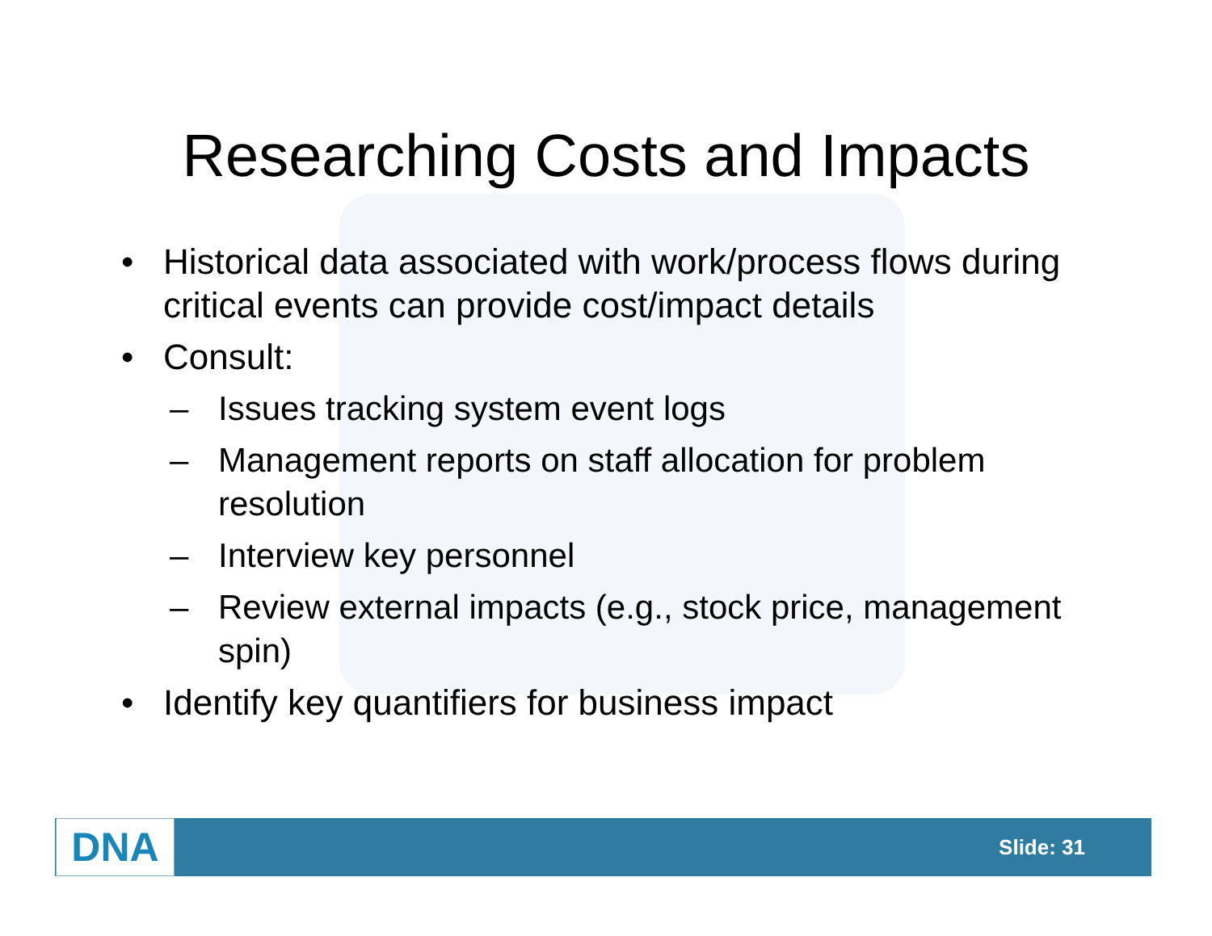Researching Costs and Impacts
• Historical data associated with work/process flows during critical events can provide cost/impact details
• Consult:
– Issues tracking system event logs
– Management reports on staff allocation for problem resolution
– Interview key personnel
– Review external impacts (e.g., stock price, management spin)
• Identify key quantifiers for business impact
DNA
Slide: 31